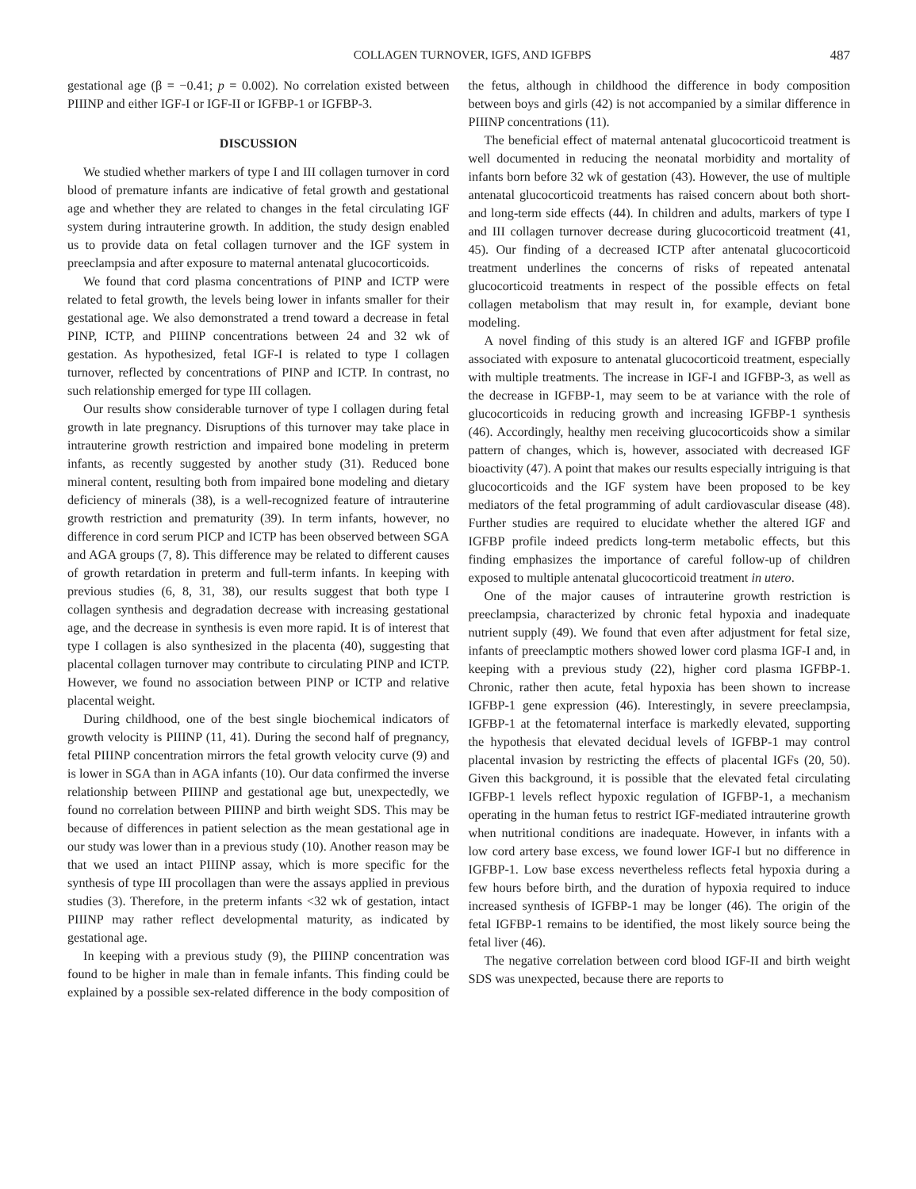COLLAGEN TURNOVER, IGFS, AND IGFBPS 487
gestational age (β = −0.41; p = 0.002). No correlation existed between PIIINP and either IGF-I or IGF-II or IGFBP-1 or IGFBP-3.
DISCUSSION
We studied whether markers of type I and III collagen turnover in cord blood of premature infants are indicative of fetal growth and gestational age and whether they are related to changes in the fetal circulating IGF system during intrauterine growth. In addition, the study design enabled us to provide data on fetal collagen turnover and the IGF system in preeclampsia and after exposure to maternal antenatal glucocorticoids.
We found that cord plasma concentrations of PINP and ICTP were related to fetal growth, the levels being lower in infants smaller for their gestational age. We also demonstrated a trend toward a decrease in fetal PINP, ICTP, and PIIINP concentrations between 24 and 32 wk of gestation. As hypothesized, fetal IGF-I is related to type I collagen turnover, reflected by concentrations of PINP and ICTP. In contrast, no such relationship emerged for type III collagen.
Our results show considerable turnover of type I collagen during fetal growth in late pregnancy. Disruptions of this turnover may take place in intrauterine growth restriction and impaired bone modeling in preterm infants, as recently suggested by another study (31). Reduced bone mineral content, resulting both from impaired bone modeling and dietary deficiency of minerals (38), is a well-recognized feature of intrauterine growth restriction and prematurity (39). In term infants, however, no difference in cord serum PICP and ICTP has been observed between SGA and AGA groups (7, 8). This difference may be related to different causes of growth retardation in preterm and full-term infants. In keeping with previous studies (6, 8, 31, 38), our results suggest that both type I collagen synthesis and degradation decrease with increasing gestational age, and the decrease in synthesis is even more rapid. It is of interest that type I collagen is also synthesized in the placenta (40), suggesting that placental collagen turnover may contribute to circulating PINP and ICTP. However, we found no association between PINP or ICTP and relative placental weight.
During childhood, one of the best single biochemical indicators of growth velocity is PIIINP (11, 41). During the second half of pregnancy, fetal PIIINP concentration mirrors the fetal growth velocity curve (9) and is lower in SGA than in AGA infants (10). Our data confirmed the inverse relationship between PIIINP and gestational age but, unexpectedly, we found no correlation between PIIINP and birth weight SDS. This may be because of differences in patient selection as the mean gestational age in our study was lower than in a previous study (10). Another reason may be that we used an intact PIIINP assay, which is more specific for the synthesis of type III procollagen than were the assays applied in previous studies (3). Therefore, in the preterm infants <32 wk of gestation, intact PIIINP may rather reflect developmental maturity, as indicated by gestational age.
In keeping with a previous study (9), the PIIINP concentration was found to be higher in male than in female infants. This finding could be explained by a possible sex-related difference in the body composition of the fetus, although in childhood the difference in body composition between boys and girls (42) is not accompanied by a similar difference in PIIINP concentrations (11).
The beneficial effect of maternal antenatal glucocorticoid treatment is well documented in reducing the neonatal morbidity and mortality of infants born before 32 wk of gestation (43). However, the use of multiple antenatal glucocorticoid treatments has raised concern about both short- and long-term side effects (44). In children and adults, markers of type I and III collagen turnover decrease during glucocorticoid treatment (41, 45). Our finding of a decreased ICTP after antenatal glucocorticoid treatment underlines the concerns of risks of repeated antenatal glucocorticoid treatments in respect of the possible effects on fetal collagen metabolism that may result in, for example, deviant bone modeling.
A novel finding of this study is an altered IGF and IGFBP profile associated with exposure to antenatal glucocorticoid treatment, especially with multiple treatments. The increase in IGF-I and IGFBP-3, as well as the decrease in IGFBP-1, may seem to be at variance with the role of glucocorticoids in reducing growth and increasing IGFBP-1 synthesis (46). Accordingly, healthy men receiving glucocorticoids show a similar pattern of changes, which is, however, associated with decreased IGF bioactivity (47). A point that makes our results especially intriguing is that glucocorticoids and the IGF system have been proposed to be key mediators of the fetal programming of adult cardiovascular disease (48). Further studies are required to elucidate whether the altered IGF and IGFBP profile indeed predicts long-term metabolic effects, but this finding emphasizes the importance of careful follow-up of children exposed to multiple antenatal glucocorticoid treatment in utero.
One of the major causes of intrauterine growth restriction is preeclampsia, characterized by chronic fetal hypoxia and inadequate nutrient supply (49). We found that even after adjustment for fetal size, infants of preeclamptic mothers showed lower cord plasma IGF-I and, in keeping with a previous study (22), higher cord plasma IGFBP-1. Chronic, rather then acute, fetal hypoxia has been shown to increase IGFBP-1 gene expression (46). Interestingly, in severe preeclampsia, IGFBP-1 at the fetomaternal interface is markedly elevated, supporting the hypothesis that elevated decidual levels of IGFBP-1 may control placental invasion by restricting the effects of placental IGFs (20, 50). Given this background, it is possible that the elevated fetal circulating IGFBP-1 levels reflect hypoxic regulation of IGFBP-1, a mechanism operating in the human fetus to restrict IGF-mediated intrauterine growth when nutritional conditions are inadequate. However, in infants with a low cord artery base excess, we found lower IGF-I but no difference in IGFBP-1. Low base excess nevertheless reflects fetal hypoxia during a few hours before birth, and the duration of hypoxia required to induce increased synthesis of IGFBP-1 may be longer (46). The origin of the fetal IGFBP-1 remains to be identified, the most likely source being the fetal liver (46).
The negative correlation between cord blood IGF-II and birth weight SDS was unexpected, because there are reports to